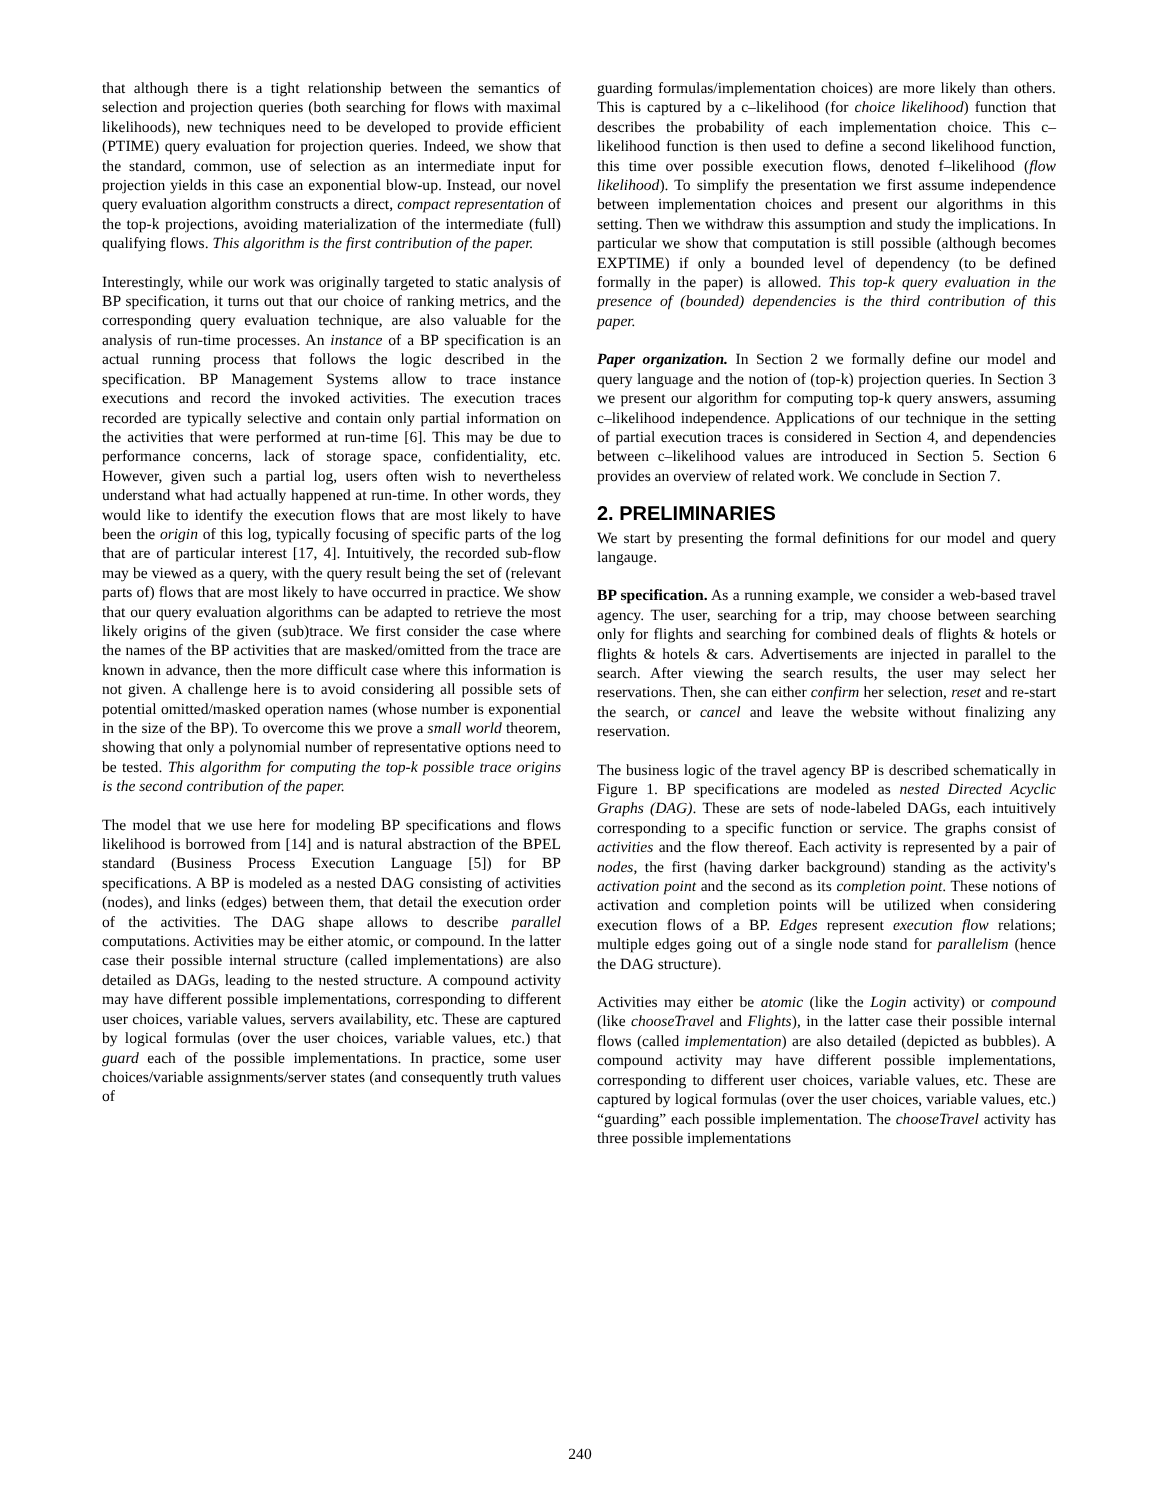that although there is a tight relationship between the semantics of selection and projection queries (both searching for flows with maximal likelihoods), new techniques need to be developed to provide efficient (PTIME) query evaluation for projection queries. Indeed, we show that the standard, common, use of selection as an intermediate input for projection yields in this case an exponential blow-up. Instead, our novel query evaluation algorithm constructs a direct, compact representation of the top-k projections, avoiding materialization of the intermediate (full) qualifying flows. This algorithm is the first contribution of the paper.
Interestingly, while our work was originally targeted to static analysis of BP specification, it turns out that our choice of ranking metrics, and the corresponding query evaluation technique, are also valuable for the analysis of run-time processes. An instance of a BP specification is an actual running process that follows the logic described in the specification. BP Management Systems allow to trace instance executions and record the invoked activities. The execution traces recorded are typically selective and contain only partial information on the activities that were performed at run-time [6]. This may be due to performance concerns, lack of storage space, confidentiality, etc. However, given such a partial log, users often wish to nevertheless understand what had actually happened at run-time. In other words, they would like to identify the execution flows that are most likely to have been the origin of this log, typically focusing of specific parts of the log that are of particular interest [17, 4]. Intuitively, the recorded sub-flow may be viewed as a query, with the query result being the set of (relevant parts of) flows that are most likely to have occurred in practice. We show that our query evaluation algorithms can be adapted to retrieve the most likely origins of the given (sub)trace. We first consider the case where the names of the BP activities that are masked/omitted from the trace are known in advance, then the more difficult case where this information is not given. A challenge here is to avoid considering all possible sets of potential omitted/masked operation names (whose number is exponential in the size of the BP). To overcome this we prove a small world theorem, showing that only a polynomial number of representative options need to be tested. This algorithm for computing the top-k possible trace origins is the second contribution of the paper.
The model that we use here for modeling BP specifications and flows likelihood is borrowed from [14] and is natural abstraction of the BPEL standard (Business Process Execution Language [5]) for BP specifications. A BP is modeled as a nested DAG consisting of activities (nodes), and links (edges) between them, that detail the execution order of the activities. The DAG shape allows to describe parallel computations. Activities may be either atomic, or compound. In the latter case their possible internal structure (called implementations) are also detailed as DAGs, leading to the nested structure. A compound activity may have different possible implementations, corresponding to different user choices, variable values, servers availability, etc. These are captured by logical formulas (over the user choices, variable values, etc.) that guard each of the possible implementations. In practice, some user choices/variable assignments/server states (and consequently truth values of
guarding formulas/implementation choices) are more likely than others. This is captured by a c–likelihood (for choice likelihood) function that describes the probability of each implementation choice. This c–likelihood function is then used to define a second likelihood function, this time over possible execution flows, denoted f–likelihood (flow likelihood). To simplify the presentation we first assume independence between implementation choices and present our algorithms in this setting. Then we withdraw this assumption and study the implications. In particular we show that computation is still possible (although becomes EXPTIME) if only a bounded level of dependency (to be defined formally in the paper) is allowed. This top-k query evaluation in the presence of (bounded) dependencies is the third contribution of this paper.
Paper organization. In Section 2 we formally define our model and query language and the notion of (top-k) projection queries. In Section 3 we present our algorithm for computing top-k query answers, assuming c–likelihood independence. Applications of our technique in the setting of partial execution traces is considered in Section 4, and dependencies between c–likelihood values are introduced in Section 5. Section 6 provides an overview of related work. We conclude in Section 7.
2. PRELIMINARIES
We start by presenting the formal definitions for our model and query langauge.
BP specification. As a running example, we consider a web-based travel agency. The user, searching for a trip, may choose between searching only for flights and searching for combined deals of flights & hotels or flights & hotels & cars. Advertisements are injected in parallel to the search. After viewing the search results, the user may select her reservations. Then, she can either confirm her selection, reset and re-start the search, or cancel and leave the website without finalizing any reservation.
The business logic of the travel agency BP is described schematically in Figure 1. BP specifications are modeled as nested Directed Acyclic Graphs (DAG). These are sets of node-labeled DAGs, each intuitively corresponding to a specific function or service. The graphs consist of activities and the flow thereof. Each activity is represented by a pair of nodes, the first (having darker background) standing as the activity's activation point and the second as its completion point. These notions of activation and completion points will be utilized when considering execution flows of a BP. Edges represent execution flow relations; multiple edges going out of a single node stand for parallelism (hence the DAG structure).
Activities may either be atomic (like the Login activity) or compound (like chooseTravel and Flights), in the latter case their possible internal flows (called implementation) are also detailed (depicted as bubbles). A compound activity may have different possible implementations, corresponding to different user choices, variable values, etc. These are captured by logical formulas (over the user choices, variable values, etc.) “guarding” each possible implementation. The chooseTravel activity has three possible implementations
240